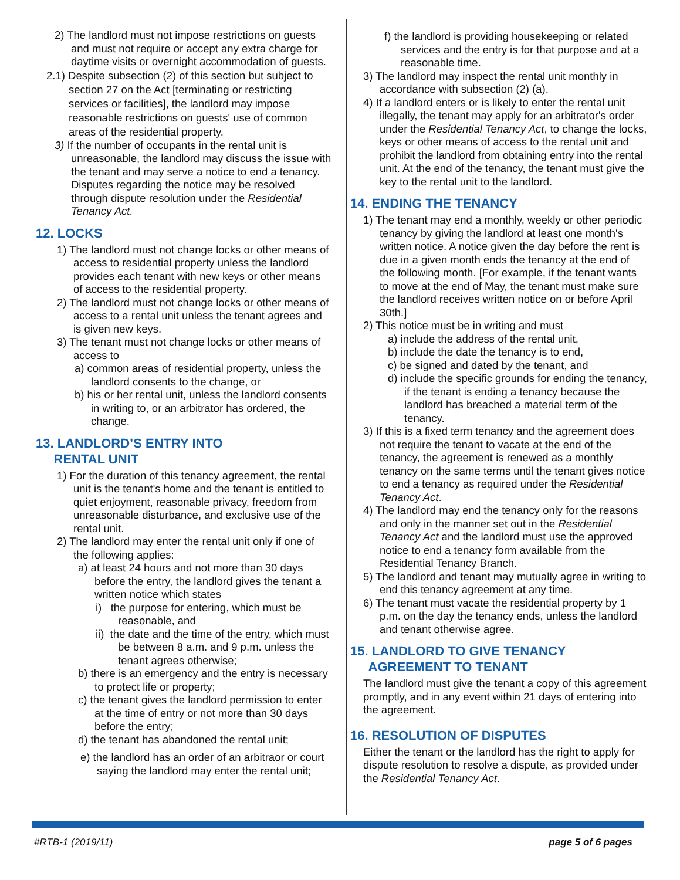2) The landlord must not impose restrictions on guests and must not require or accept any extra charge for daytime visits or overnight accommodation of guests.
2.1) Despite subsection (2) of this section but subject to section 27 on the Act [terminating or restricting services or facilities], the landlord may impose reasonable restrictions on guests' use of common areas of the residential property.
3) If the number of occupants in the rental unit is unreasonable, the landlord may discuss the issue with the tenant and may serve a notice to end a tenancy. Disputes regarding the notice may be resolved through dispute resolution under the Residential Tenancy Act.
12. LOCKS
1) The landlord must not change locks or other means of access to residential property unless the landlord provides each tenant with new keys or other means of access to the residential property.
2) The landlord must not change locks or other means of access to a rental unit unless the tenant agrees and is given new keys.
3) The tenant must not change locks or other means of access to
a) common areas of residential property, unless the landlord consents to the change, or
b) his or her rental unit, unless the landlord consents in writing to, or an arbitrator has ordered, the change.
13. LANDLORD’S ENTRY INTO
RENTAL UNIT
1) For the duration of this tenancy agreement, the rental unit is the tenant's home and the tenant is entitled to quiet enjoyment, reasonable privacy, freedom from unreasonable disturbance, and exclusive use of the rental unit.
2) The landlord may enter the rental unit only if one of the following applies:
a) at least 24 hours and not more than 30 days before the entry, the landlord gives the tenant a written notice which states
i) the purpose for entering, which must be reasonable, and
ii) the date and the time of the entry, which must be between 8 a.m. and 9 p.m. unless the tenant agrees otherwise;
b) there is an emergency and the entry is necessary to protect life or property;
c) the tenant gives the landlord permission to enter at the time of entry or not more than 30 days before the entry;
d) the tenant has abandoned the rental unit;
e) the landlord has an order of an arbitraor or court saying the landlord may enter the rental unit;
f) the landlord is providing housekeeping or related services and the entry is for that purpose and at a reasonable time.
3) The landlord may inspect the rental unit monthly in accordance with subsection (2) (a).
4) If a landlord enters or is likely to enter the rental unit illegally, the tenant may apply for an arbitrator's order under the Residential Tenancy Act, to change the locks, keys or other means of access to the rental unit and prohibit the landlord from obtaining entry into the rental unit. At the end of the tenancy, the tenant must give the key to the rental unit to the landlord.
14. ENDING THE TENANCY
1) The tenant may end a monthly, weekly or other periodic tenancy by giving the landlord at least one month's written notice. A notice given the day before the rent is due in a given month ends the tenancy at the end of the following month. [For example, if the tenant wants to move at the end of May, the tenant must make sure the landlord receives written notice on or before April 30th.]
2) This notice must be in writing and must
a) include the address of the rental unit,
b) include the date the tenancy is to end,
c) be signed and dated by the tenant, and
d) include the specific grounds for ending the tenancy, if the tenant is ending a tenancy because the landlord has breached a material term of the tenancy.
3) If this is a fixed term tenancy and the agreement does not require the tenant to vacate at the end of the tenancy, the agreement is renewed as a monthly tenancy on the same terms until the tenant gives notice to end a tenancy as required under the Residential Tenancy Act.
4) The landlord may end the tenancy only for the reasons and only in the manner set out in the Residential Tenancy Act and the landlord must use the approved notice to end a tenancy form available from the Residential Tenancy Branch.
5) The landlord and tenant may mutually agree in writing to end this tenancy agreement at any time.
6) The tenant must vacate the residential property by 1 p.m. on the day the tenancy ends, unless the landlord and tenant otherwise agree.
15. LANDLORD TO GIVE TENANCY
AGREEMENT TO TENANT
The landlord must give the tenant a copy of this agreement promptly, and in any event within 21 days of entering into the agreement.
16. RESOLUTION OF DISPUTES
Either the tenant or the landlord has the right to apply for dispute resolution to resolve a dispute, as provided under the Residential Tenancy Act.
#RTB-1 (2019/11) page 5 of 6 pages